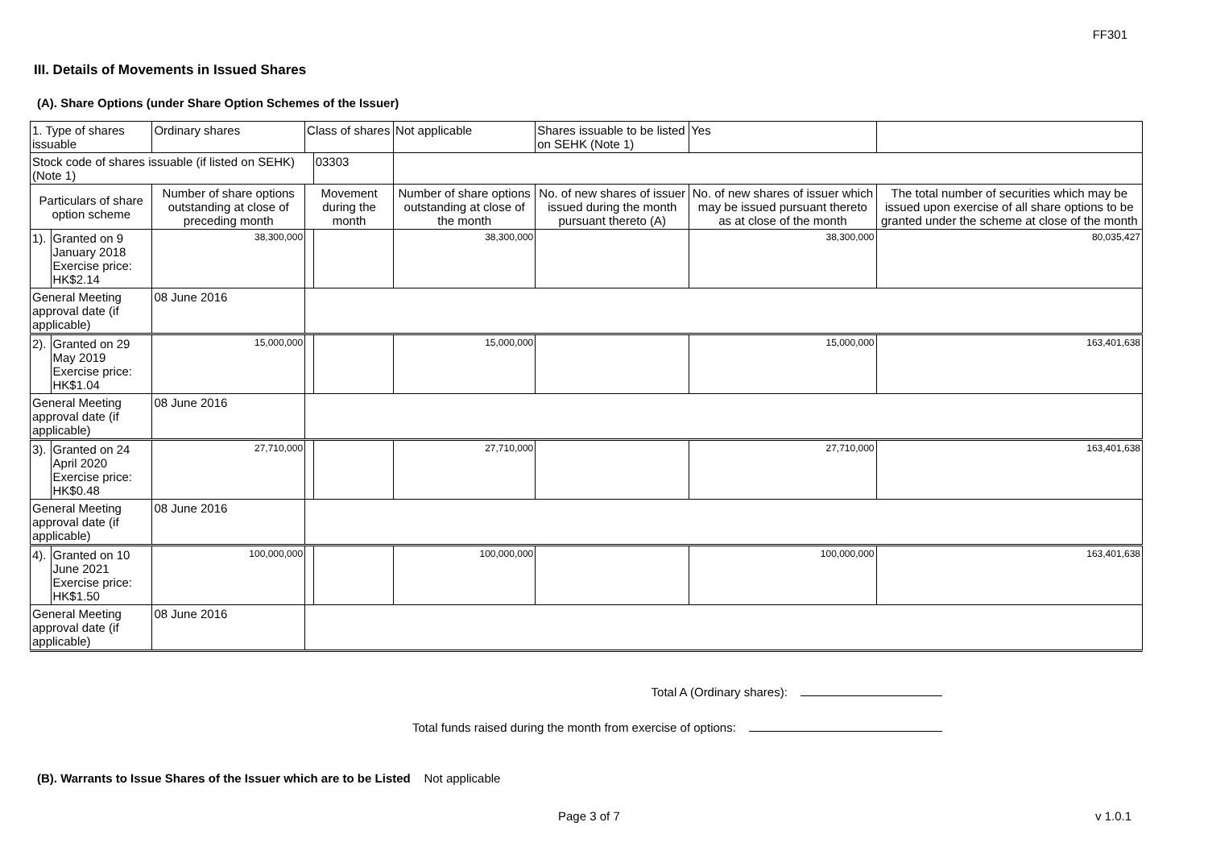FF301
III. Details of Movements in Issued Shares
(A). Share Options (under Share Option Schemes of the Issuer)
| 1. Type of shares issuable | | Ordinary shares | Class of shares | | Not applicable | | Shares issuable to be listed on SEHK (Note 1) | | Yes | |
| Stock code of shares issuable (if listed on SEHK) (Note 1) | | | | 03303 | | | | | | |
| Particulars of share option scheme | | Number of share options outstanding at close of preceding month | Movement during the month | | | Number of share options outstanding at close of the month | No. of new shares of issuer issued during the month pursuant thereto (A) | No. of new shares of issuer which may be issued pursuant thereto as at close of the month | | The total number of securities which may be issued upon exercise of all share options to be granted under the scheme at close of the month |
| 1). | Granted on 9 January 2018 Exercise price: HK$2.14 | 38,300,000 | | | | 38,300,000 | | 38,300,000 | | 80,035,427 |
| General Meeting approval date (if applicable) | | 08 June 2016 | | | | | | | | |
| 2). | Granted on 29 May 2019 Exercise price: HK$1.04 | 15,000,000 | | | | 15,000,000 | | 15,000,000 | | 163,401,638 |
| General Meeting approval date (if applicable) | | 08 June 2016 | | | | | | | | |
| 3). | Granted on 24 April 2020 Exercise price: HK$0.48 | 27,710,000 | | | | 27,710,000 | | 27,710,000 | | 163,401,638 |
| General Meeting approval date (if applicable) | | 08 June 2016 | | | | | | | | |
| 4). | Granted on 10 June 2021 Exercise price: HK$1.50 | 100,000,000 | | | | 100,000,000 | | 100,000,000 | | 163,401,638 |
| General Meeting approval date (if applicable) | | 08 June 2016 | | | | | | | | |
Total A (Ordinary shares):
Total funds raised during the month from exercise of options:
(B). Warrants to Issue Shares of the Issuer which are to be Listed Not applicable
Page 3 of 7 v 1.0.1